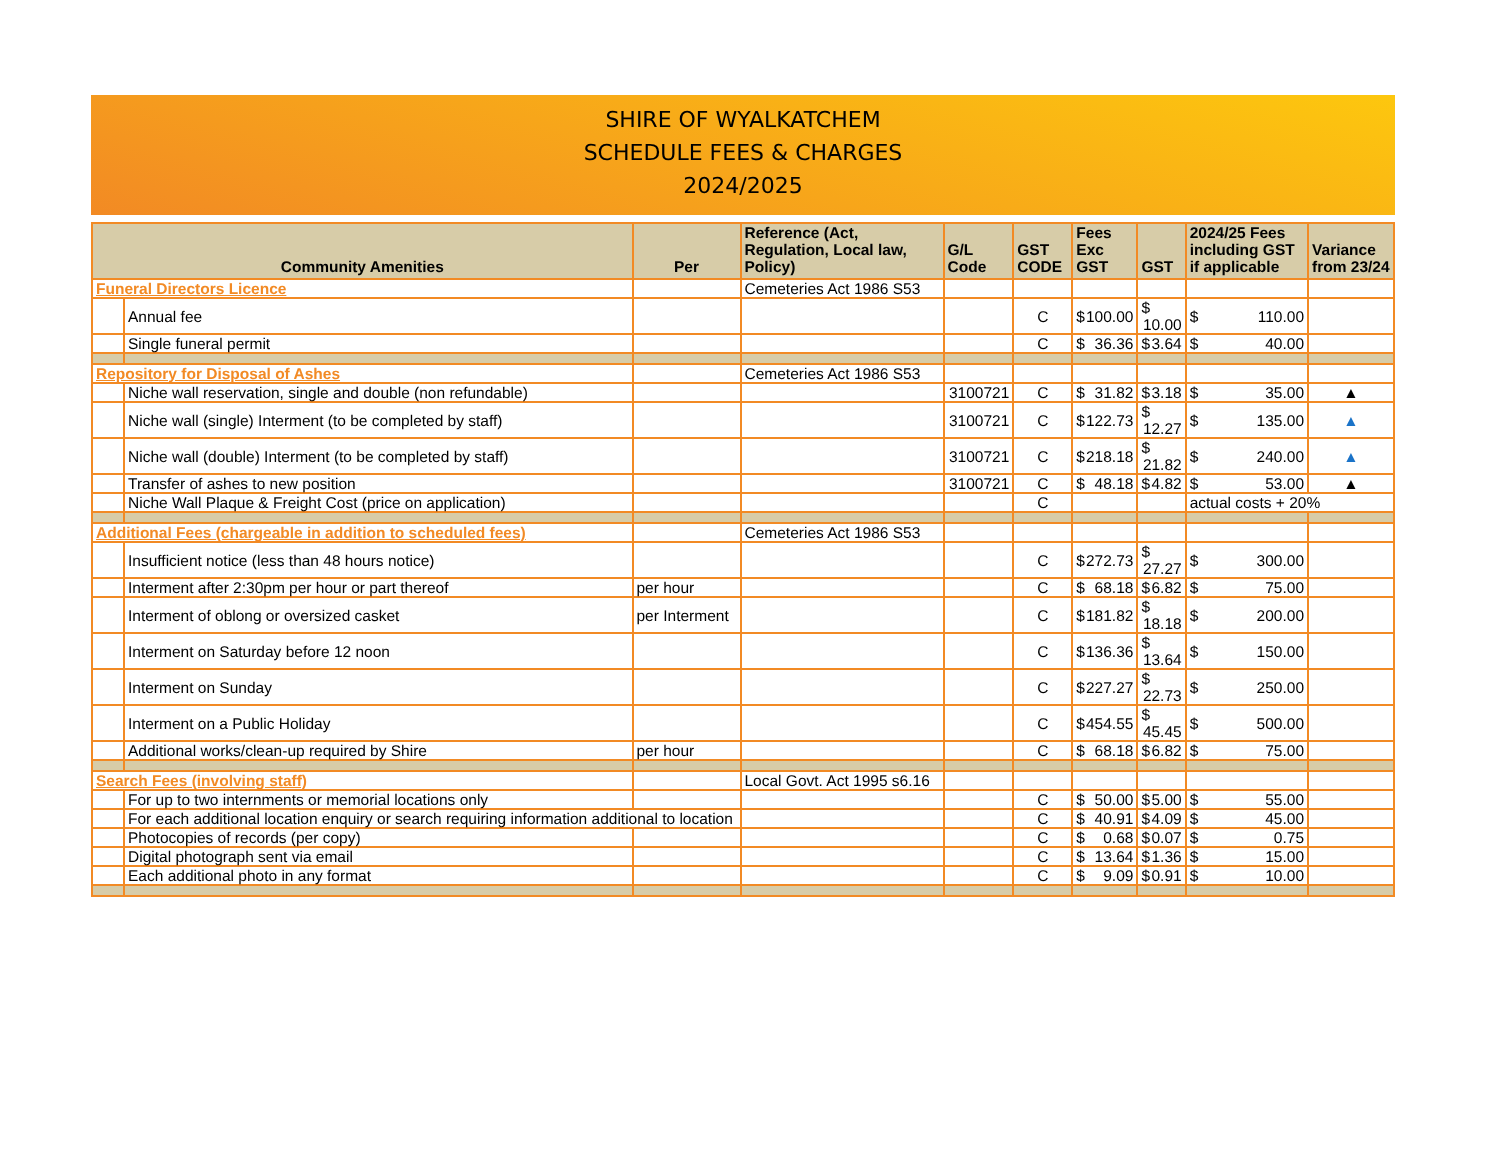SHIRE OF WYALKATCHEM
SCHEDULE FEES & CHARGES
2024/2025
| Community Amenities | | Per | Reference (Act, Regulation, Local law, Policy) | G/L Code | GST CODE | Fees Exc GST | GST | 2024/25 Fees including GST if applicable | Variance from 23/24 |
| --- | --- | --- | --- | --- | --- | --- | --- | --- | --- |
| Funeral Directors Licence | | | Cemeteries Act 1986 S53 | | | | | | |
| | Annual fee | | | | C | $ 100.00 | $ 10.00 | $ 110.00 | |
| | Single funeral permit | | | | C | $ 36.36 | $ 3.64 | $ 40.00 | |
| Repository for Disposal of Ashes | | | Cemeteries Act 1986 S53 | | | | | | |
| | Niche wall reservation, single and double (non refundable) | | | 3100721 | C | $ 31.82 | $ 3.18 | $ 35.00 | ▲ |
| | Niche wall (single) Interment (to be completed by staff) | | | 3100721 | C | $ 122.73 | $ 12.27 | $ 135.00 | ▲ |
| | Niche wall (double) Interment (to be completed by staff) | | | 3100721 | C | $ 218.18 | $ 21.82 | $ 240.00 | ▲ |
| | Transfer of ashes to new position | | | 3100721 | C | $ 48.18 | $ 4.82 | $ 53.00 | ▲ |
| | Niche Wall Plaque & Freight Cost (price on application) | | | | C | | | actual costs + 20% | |
| Additional Fees (chargeable in addition to scheduled fees) | | | Cemeteries Act 1986 S53 | | | | | | |
| | Insufficient notice (less than 48 hours notice) | | | | C | $ 272.73 | $ 27.27 | $ 300.00 | |
| | Interment after 2:30pm per hour or part thereof | per hour | | | C | $ 68.18 | $ 6.82 | $ 75.00 | |
| | Interment of oblong or oversized casket | per Interment | | | C | $ 181.82 | $ 18.18 | $ 200.00 | |
| | Interment on Saturday before 12 noon | | | | C | $ 136.36 | $ 13.64 | $ 150.00 | |
| | Interment on Sunday | | | | C | $ 227.27 | $ 22.73 | $ 250.00 | |
| | Interment on a Public Holiday | | | | C | $ 454.55 | $ 45.45 | $ 500.00 | |
| | Additional works/clean-up required by Shire | per hour | | | C | $ 68.18 | $ 6.82 | $ 75.00 | |
| Search Fees (involving staff) | | | Local Govt. Act 1995 s6.16 | | | | | | |
| | For up to two internments or memorial locations only | | | | C | $ 50.00 | $ 5.00 | $ 55.00 | |
| | For each additional location enquiry or search requiring information additional to location | | | | C | $ 40.91 | $ 4.09 | $ 45.00 | |
| | Photocopies of records (per copy) | | | | C | $ 0.68 | $ 0.07 | $ 0.75 | |
| | Digital photograph sent via email | | | | C | $ 13.64 | $ 1.36 | $ 15.00 | |
| | Each additional photo in any format | | | | C | $ 9.09 | $ 0.91 | $ 10.00 | |